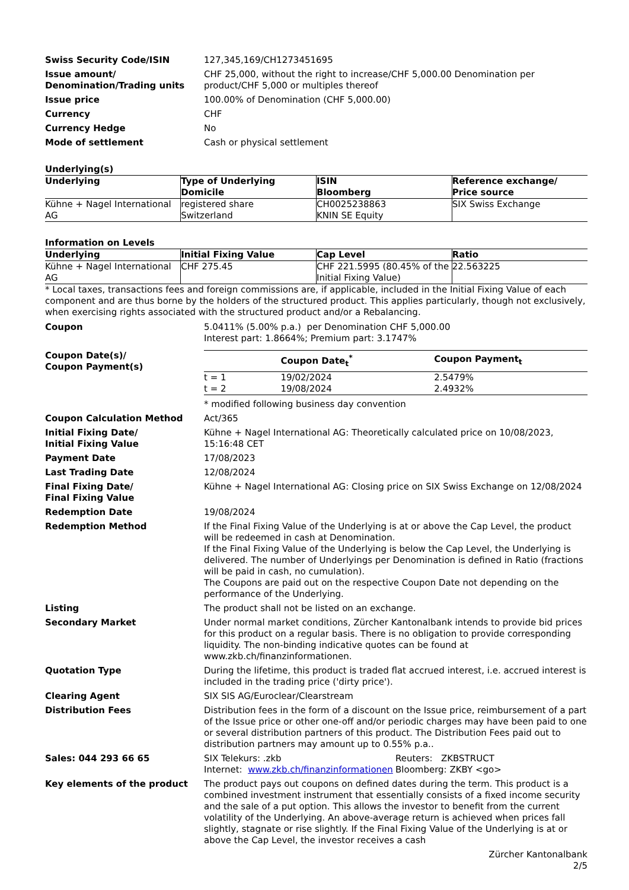Swiss Security Code/ISIN 127,345,169/CH1273451695
Issue amount/
Denomination/Trading units
CHF 25,000, without the right to increase/CHF 5,000.00 Denomination per product/CHF 5,000 or multiples thereof
Issue price 100.00% of Denomination (CHF 5,000.00)
Currency CHF
Currency Hedge No
Mode of settlement Cash or physical settlement
Underlying(s)
| Underlying | Type of Underlying Domicile | ISIN Bloomberg | Reference exchange/ Price source |
| --- | --- | --- | --- |
| Kühne + Nagel International AG | registered share Switzerland | CH0025238863 KNIN SE Equity | SIX Swiss Exchange |
Information on Levels
| Underlying | Initial Fixing Value | Cap Level | Ratio |
| --- | --- | --- | --- |
| Kühne + Nagel International AG | CHF 275.45 | CHF 221.5995 (80.45% of the Initial Fixing Value) | 22.563225 |
* Local taxes, transactions fees and foreign commissions are, if applicable, included in the Initial Fixing Value of each component and are thus borne by the holders of the structured product. This applies particularly, though not exclusively, when exercising rights associated with the structured product and/or a Rebalancing.
Coupon 5.0411% (5.00% p.a.) per Denomination CHF 5,000.00
Interest part: 1.8664%; Premium part: 3.1747%
Coupon Date(s)/
Coupon Payment(s)
| | Coupon Date<sub>t</sub><sup>*</sup> | Coupon Payment<sub>t</sub> |
| --- | --- | --- |
| t = 1 | 19/02/2024 | 2.5479% |
| t = 2 | 19/08/2024 | 2.4932% |
* modified following business day convention
Coupon Calculation Method Act/365
Initial Fixing Date/
Initial Fixing Value
Kühne + Nagel International AG: Theoretically calculated price on 10/08/2023, 15:16:48 CET
Payment Date 17/08/2023
Last Trading Date 12/08/2024
Final Fixing Date/
Final Fixing Value
Kühne + Nagel International AG: Closing price on SIX Swiss Exchange on 12/08/2024
Redemption Date 19/08/2024
Redemption Method If the Final Fixing Value of the Underlying is at or above the Cap Level, the product will be redeemed in cash at Denomination.
If the Final Fixing Value of the Underlying is below the Cap Level, the Underlying is delivered. The number of Underlyings per Denomination is defined in Ratio (fractions will be paid in cash, no cumulation).
The Coupons are paid out on the respective Coupon Date not depending on the performance of the Underlying.
Listing The product shall not be listed on an exchange.
Secondary Market Under normal market conditions, Zürcher Kantonalbank intends to provide bid prices for this product on a regular basis. There is no obligation to provide corresponding liquidity. The non-binding indicative quotes can be found at www.zkb.ch/finanzinformationen.
Quotation Type During the lifetime, this product is traded flat accrued interest, i.e. accrued interest is included in the trading price ('dirty price').
Clearing Agent SIX SIS AG/Euroclear/Clearstream
Distribution Fees Distribution fees in the form of a discount on the Issue price, reimbursement of a part of the Issue price or other one-off and/or periodic charges may have been paid to one or several distribution partners of this product. The Distribution Fees paid out to distribution partners may amount up to 0.55% p.a..
Sales: 044 293 66 65 SIX Telekurs: .zkb
Internet: www.zkb.ch/finanzinformationen
Reuters: ZKBSTRUCT
Bloomberg: ZKBY <go>
Key elements of the product The product pays out coupons on defined dates during the term. This product is a combined investment instrument that essentially consists of a fixed income security and the sale of a put option. This allows the investor to benefit from the current volatility of the Underlying. An above-average return is achieved when prices fall slightly, stagnate or rise slightly. If the Final Fixing Value of the Underlying is at or above the Cap Level, the investor receives a cash
Zürcher Kantonalbank
2/5